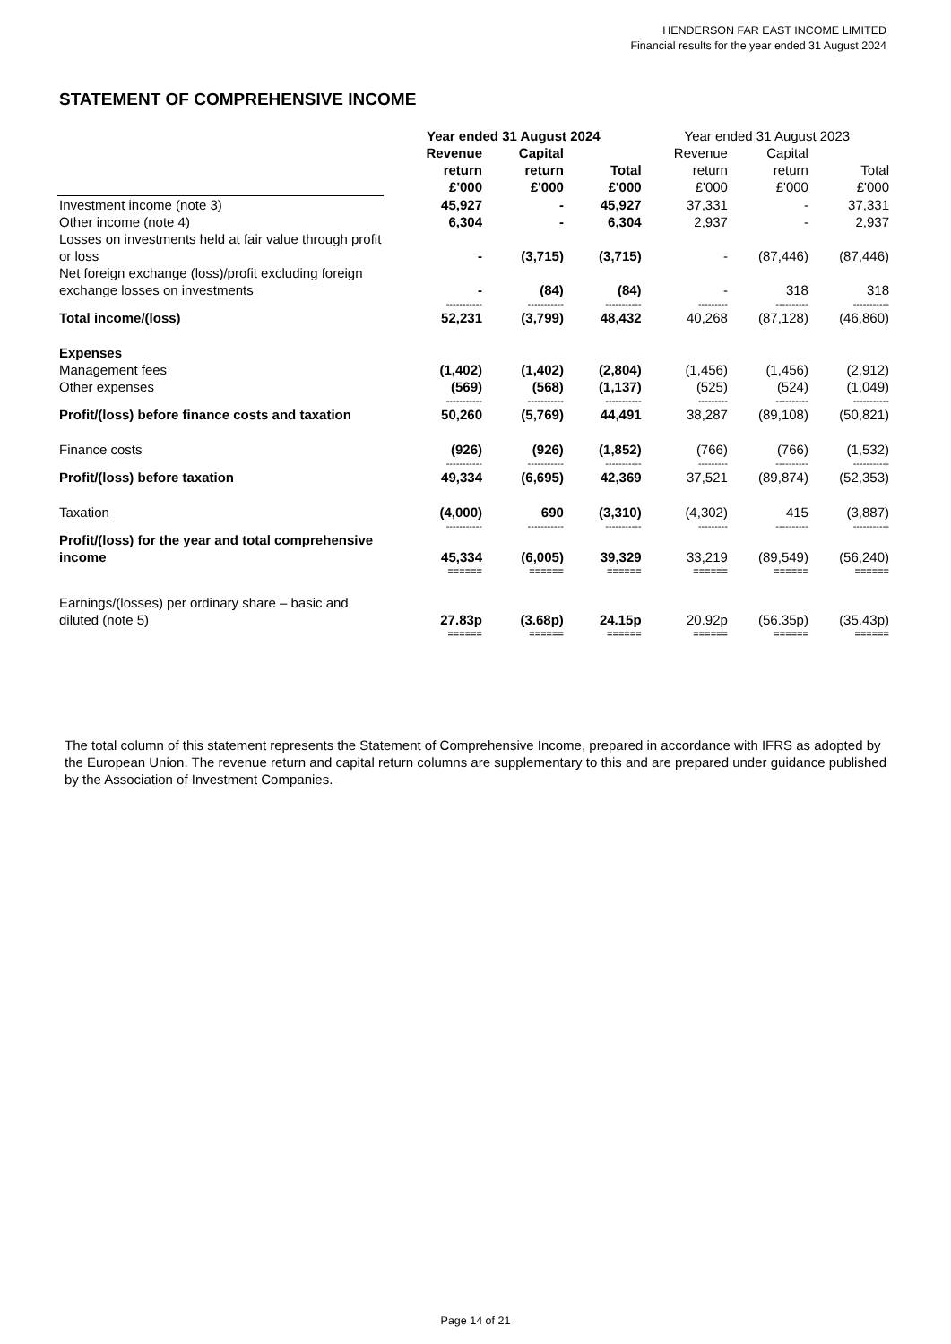HENDERSON FAR EAST INCOME LIMITED
Financial results for the year ended 31 August 2024
STATEMENT OF COMPREHENSIVE INCOME
| | Year ended 31 August 2024 | | | Year ended 31 August 2023 | | |
| | Revenue return £'000 | Capital return £'000 | Total £'000 | Revenue return £'000 | Capital return £'000 | Total £'000 |
| Investment income (note 3) | 45,927 | - | 45,927 | 37,331 | - | 37,331 |
| Other income (note 4) | 6,304 | - | 6,304 | 2,937 | - | 2,937 |
| Losses on investments held at fair value through profit or loss | - | (3,715) | (3,715) | - | (87,446) | (87,446) |
| Net foreign exchange (loss)/profit excluding foreign exchange losses on investments | - | (84) | (84) | - | 318 | 318 |
| | ----------- | ----------- | ----------- | --------- | ---------- | ----------- |
| Total income/(loss) | 52,231 | (3,799) | 48,432 | 40,268 | (87,128) | (46,860) |
| Expenses | | | | | | |
| Management fees | (1,402) | (1,402) | (2,804) | (1,456) | (1,456) | (2,912) |
| Other expenses | (569) | (568) | (1,137) | (525) | (524) | (1,049) |
| | ----------- | ----------- | ----------- | --------- | ---------- | ----------- |
| Profit/(loss) before finance costs and taxation | 50,260 | (5,769) | 44,491 | 38,287 | (89,108) | (50,821) |
| Finance costs | (926) | (926) | (1,852) | (766) | (766) | (1,532) |
| | ----------- | ----------- | ----------- | --------- | ---------- | ----------- |
| Profit/(loss) before taxation | 49,334 | (6,695) | 42,369 | 37,521 | (89,874) | (52,353) |
| Taxation | (4,000) | 690 | (3,310) | (4,302) | 415 | (3,887) |
| | ----------- | ----------- | ----------- | --------- | ---------- | ----------- |
| Profit/(loss) for the year and total comprehensive income | 45,334 | (6,005) | 39,329 | 33,219 | (89,549) | (56,240) |
| | ====== | ====== | ====== | ====== | ====== | ====== |
| Earnings/(losses) per ordinary share – basic and diluted (note 5) | 27.83p | (3.68p) | 24.15p | 20.92p | (56.35p) | (35.43p) |
| | ====== | ====== | ====== | ====== | ====== | ====== |
The total column of this statement represents the Statement of Comprehensive Income, prepared in accordance with IFRS as adopted by the European Union. The revenue return and capital return columns are supplementary to this and are prepared under guidance published by the Association of Investment Companies.
Page 14 of 21